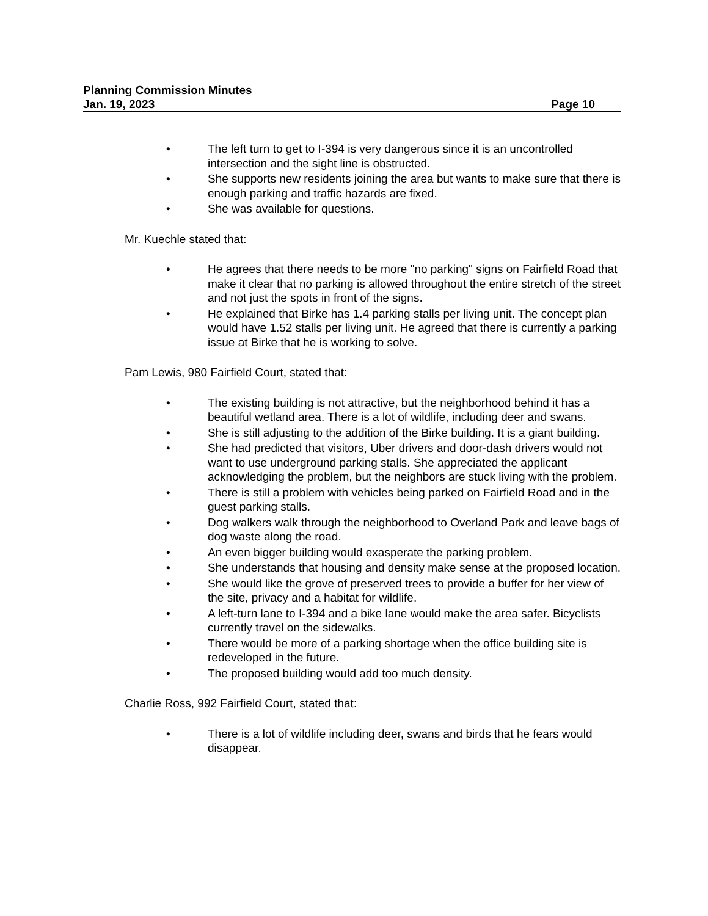Planning Commission Minutes
Jan. 19, 2023 Page 10
• The left turn to get to I-394 is very dangerous since it is an uncontrolled intersection and the sight line is obstructed.
• She supports new residents joining the area but wants to make sure that there is enough parking and traffic hazards are fixed.
• She was available for questions.
Mr. Kuechle stated that:
• He agrees that there needs to be more "no parking" signs on Fairfield Road that make it clear that no parking is allowed throughout the entire stretch of the street and not just the spots in front of the signs.
• He explained that Birke has 1.4 parking stalls per living unit. The concept plan would have 1.52 stalls per living unit. He agreed that there is currently a parking issue at Birke that he is working to solve.
Pam Lewis, 980 Fairfield Court, stated that:
• The existing building is not attractive, but the neighborhood behind it has a beautiful wetland area. There is a lot of wildlife, including deer and swans.
• She is still adjusting to the addition of the Birke building. It is a giant building.
• She had predicted that visitors, Uber drivers and door-dash drivers would not want to use underground parking stalls. She appreciated the applicant acknowledging the problem, but the neighbors are stuck living with the problem.
• There is still a problem with vehicles being parked on Fairfield Road and in the guest parking stalls.
• Dog walkers walk through the neighborhood to Overland Park and leave bags of dog waste along the road.
• An even bigger building would exasperate the parking problem.
• She understands that housing and density make sense at the proposed location.
• She would like the grove of preserved trees to provide a buffer for her view of the site, privacy and a habitat for wildlife.
• A left-turn lane to I-394 and a bike lane would make the area safer. Bicyclists currently travel on the sidewalks.
• There would be more of a parking shortage when the office building site is redeveloped in the future.
• The proposed building would add too much density.
Charlie Ross, 992 Fairfield Court, stated that:
• There is a lot of wildlife including deer, swans and birds that he fears would disappear.